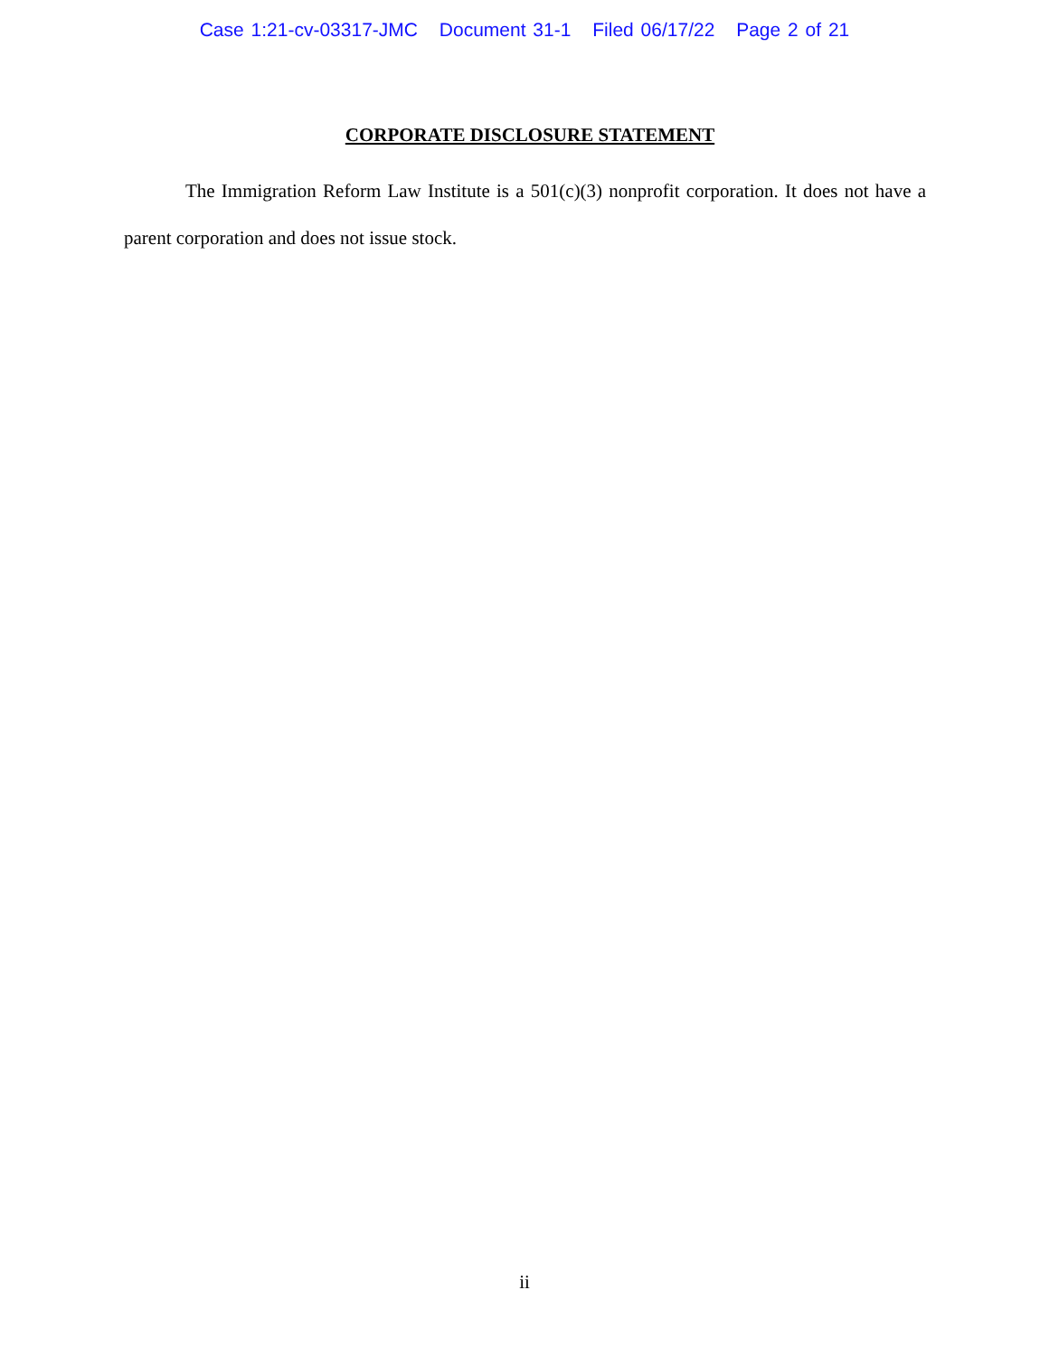Case 1:21-cv-03317-JMC Document 31-1 Filed 06/17/22 Page 2 of 21
CORPORATE DISCLOSURE STATEMENT
The Immigration Reform Law Institute is a 501(c)(3) nonprofit corporation. It does not have a parent corporation and does not issue stock.
ii